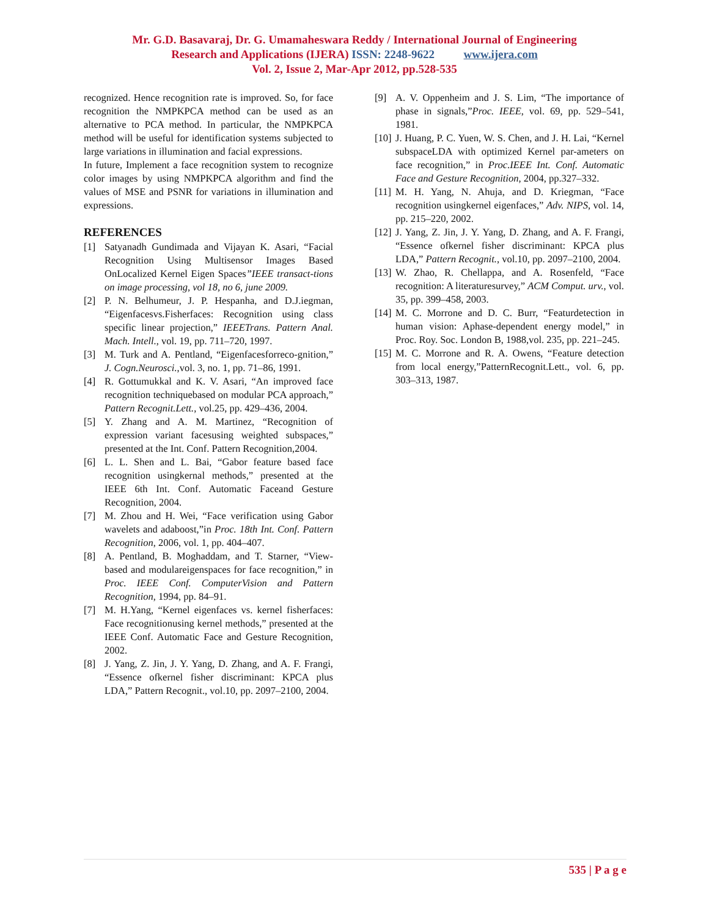Mr. G.D. Basavaraj, Dr. G. Umamaheswara Reddy / International Journal of Engineering
Research and Applications (IJERA) ISSN: 2248-9622 www.ijera.com
Vol. 2, Issue 2, Mar-Apr 2012, pp.528-535
recognized. Hence recognition rate is improved. So, for face recognition the NMPKPCA method can be used as an alternative to PCA method. In particular, the NMPKPCA method will be useful for identification systems subjected to large variations in illumination and facial expressions.
In future, Implement a face recognition system to recognize color images by using NMPKPCA algorithm and find the values of MSE and PSNR for variations in illumination and expressions.
REFERENCES
[1] Satyanadh Gundimada and Vijayan K. Asari, “Facial Recognition Using Multisensor Images Based OnLocalized Kernel Eigen Spaces”IEEE transact-tions on image processing, vol 18, no 6, june 2009.
[2] P. N. Belhumeur, J. P. Hespanha, and D.J.iegman, “Eigenfacesvs.Fisherfaces: Recognition using class specific linear projection,” IEEETrans. Pattern Anal. Mach. Intell., vol. 19, pp. 711–720, 1997.
[3] M. Turk and A. Pentland, “Eigenfacesforreco-gnition,” J. Cogn.Neurosci.,vol. 3, no. 1, pp. 71–86, 1991.
[4] R. Gottumukkal and K. V. Asari, “An improved face recognition techniquebased on modular PCA approach,” Pattern Recognit.Lett., vol.25, pp. 429–436, 2004.
[5] Y. Zhang and A. M. Martinez, “Recognition of expression variant facesusing weighted subspaces,” presented at the Int. Conf. Pattern Recognition,2004.
[6] L. L. Shen and L. Bai, “Gabor feature based face recognition usingkernal methods,” presented at the IEEE 6th Int. Conf. Automatic Faceand Gesture Recognition, 2004.
[7] M. Zhou and H. Wei, “Face verification using Gabor wavelets and adaboost,”in Proc. 18th Int. Conf. Pattern Recognition, 2006, vol. 1, pp. 404–407.
[8] A. Pentland, B. Moghaddam, and T. Starner, “View-based and modulareigenspaces for face recognition,” in Proc. IEEE Conf. ComputerVision and Pattern Recognition, 1994, pp. 84–91.
[7] M. H.Yang, “Kernel eigenfaces vs. kernel fisherfaces: Face recognitionusing kernel methods,” presented at the IEEE Conf. Automatic Face and Gesture Recognition, 2002.
[8] J. Yang, Z. Jin, J. Y. Yang, D. Zhang, and A. F. Frangi, “Essence ofkernel fisher discriminant: KPCA plus LDA,” Pattern Recognit., vol.10, pp. 2097–2100, 2004.
[9] A. V. Oppenheim and J. S. Lim, “The importance of phase in signals,”Proc. IEEE, vol. 69, pp. 529–541, 1981.
[10] J. Huang, P. C. Yuen, W. S. Chen, and J. H. Lai, “Kernel subspaceLDA with optimized Kernel par-ameters on face recognition,” in Proc.IEEE Int. Conf. Automatic Face and Gesture Recognition, 2004, pp.327–332.
[11] M. H. Yang, N. Ahuja, and D. Kriegman, “Face recognition usingkernel eigenfaces,” Adv. NIPS, vol. 14, pp. 215–220, 2002.
[12] J. Yang, Z. Jin, J. Y. Yang, D. Zhang, and A. F. Frangi, “Essence ofkernel fisher discriminant: KPCA plus LDA,” Pattern Recognit., vol.10, pp. 2097–2100, 2004.
[13] W. Zhao, R. Chellappa, and A. Rosenfeld, “Face recognition: A literaturesurvey,” ACM Comput. urv., vol. 35, pp. 399–458, 2003.
[14] M. C. Morrone and D. C. Burr, “Featurdetection in human vision: Aphase-dependent energy model,” in Proc. Roy. Soc. London B, 1988,vol. 235, pp. 221–245.
[15] M. C. Morrone and R. A. Owens, “Feature detection from local energy,”PatternRecognit.Lett., vol. 6, pp. 303–313, 1987.
535 | P a g e